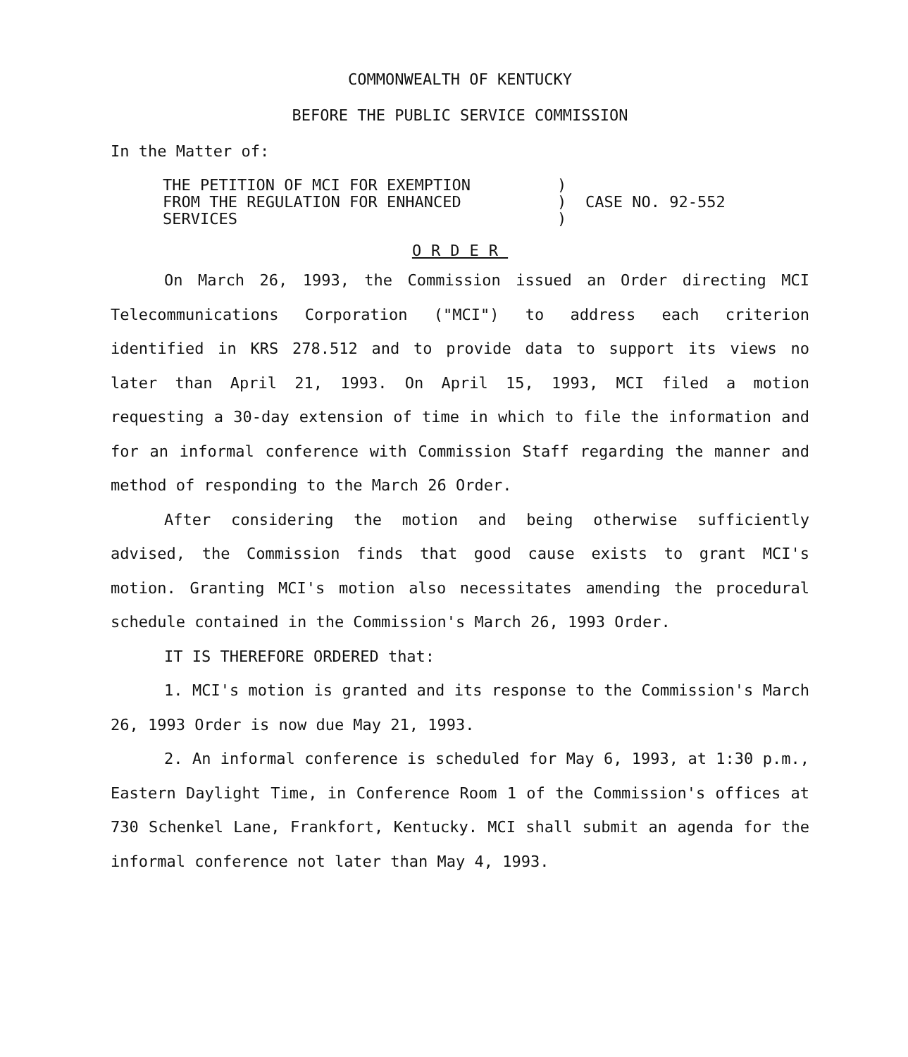COMMONWEALTH OF KENTUCKY
BEFORE THE PUBLIC SERVICE COMMISSION
In the Matter of:
THE PETITION OF MCI FOR EXEMPTION
FROM THE REGULATION FOR ENHANCED
SERVICES
)
)
)
CASE NO. 92-552
ORDER
On March 26, 1993, the Commission issued an Order directing MCI Telecommunications Corporation ("MCI") to address each criterion identified in KRS 278.512 and to provide data to support its views no later than April 21, 1993. On April 15, 1993, MCI filed a motion requesting a 30-day extension of time in which to file the information and for an informal conference with Commission Staff regarding the manner and method of responding to the March 26 Order.
After considering the motion and being otherwise sufficiently advised, the Commission finds that good cause exists to grant MCI's motion. Granting MCI's motion also necessitates amending the procedural schedule contained in the Commission's March 26, 1993 Order.
IT IS THEREFORE ORDERED that:
1. MCI's motion is granted and its response to the Commission's March 26, 1993 Order is now due May 21, 1993.
2. An informal conference is scheduled for May 6, 1993, at 1:30 p.m., Eastern Daylight Time, in Conference Room 1 of the Commission's offices at 730 Schenkel Lane, Frankfort, Kentucky. MCI shall submit an agenda for the informal conference not later than May 4, 1993.